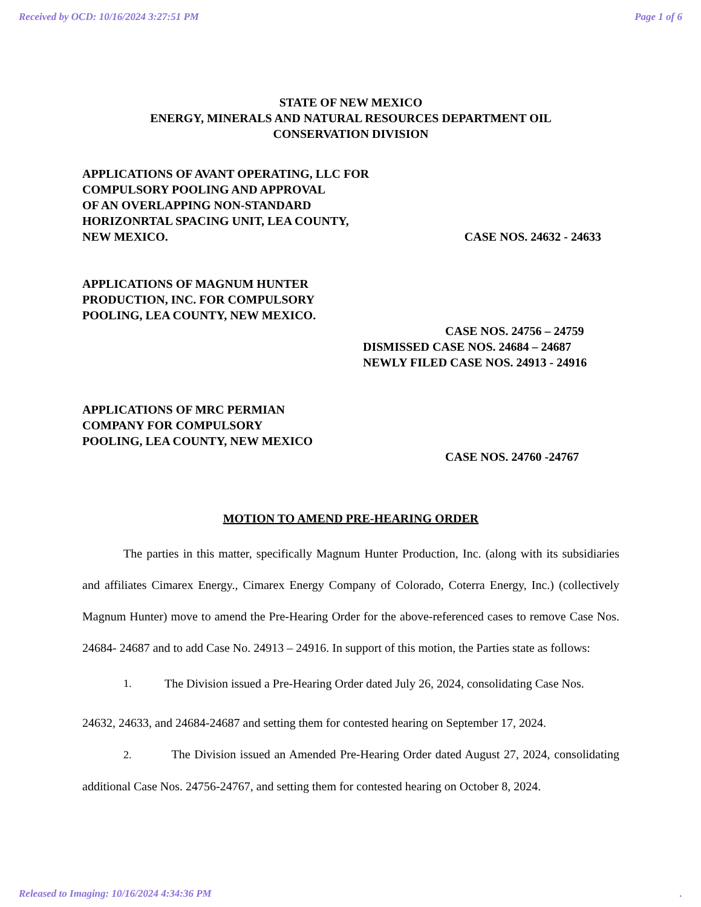Received by OCD: 10/16/2024 3:27:51 PM Page 1 of 6
STATE OF NEW MEXICO
ENERGY, MINERALS AND NATURAL RESOURCES DEPARTMENT OIL
CONSERVATION DIVISION
APPLICATIONS OF AVANT OPERATING, LLC FOR
COMPULSORY POOLING AND APPROVAL
OF AN OVERLAPPING NON-STANDARD
HORIZONRTAL SPACING UNIT, LEA COUNTY,
NEW MEXICO. CASE NOS. 24632 - 24633
APPLICATIONS OF MAGNUM HUNTER
PRODUCTION, INC. FOR COMPULSORY
POOLING, LEA COUNTY, NEW MEXICO.
CASE NOS. 24756 – 24759
DISMISSED CASE NOS. 24684 – 24687
NEWLY FILED CASE NOS. 24913 - 24916
APPLICATIONS OF MRC PERMIAN
COMPANY FOR COMPULSORY
POOLING, LEA COUNTY, NEW MEXICO
CASE NOS. 24760 -24767
MOTION TO AMEND PRE-HEARING ORDER
The parties in this matter, specifically Magnum Hunter Production, Inc. (along with its subsidiaries and affiliates Cimarex Energy., Cimarex Energy Company of Colorado, Coterra Energy, Inc.) (collectively Magnum Hunter) move to amend the Pre-Hearing Order for the above-referenced cases to remove Case Nos. 24684- 24687 and to add Case No. 24913 – 24916. In support of this motion, the Parties state as follows:
1. The Division issued a Pre-Hearing Order dated July 26, 2024, consolidating Case Nos.
24632, 24633, and 24684-24687 and setting them for contested hearing on September 17, 2024.
2. The Division issued an Amended Pre-Hearing Order dated August 27, 2024, consolidating additional Case Nos. 24756-24767, and setting them for contested hearing on October 8, 2024.
Released to Imaging: 10/16/2024 4:34:36 PM.